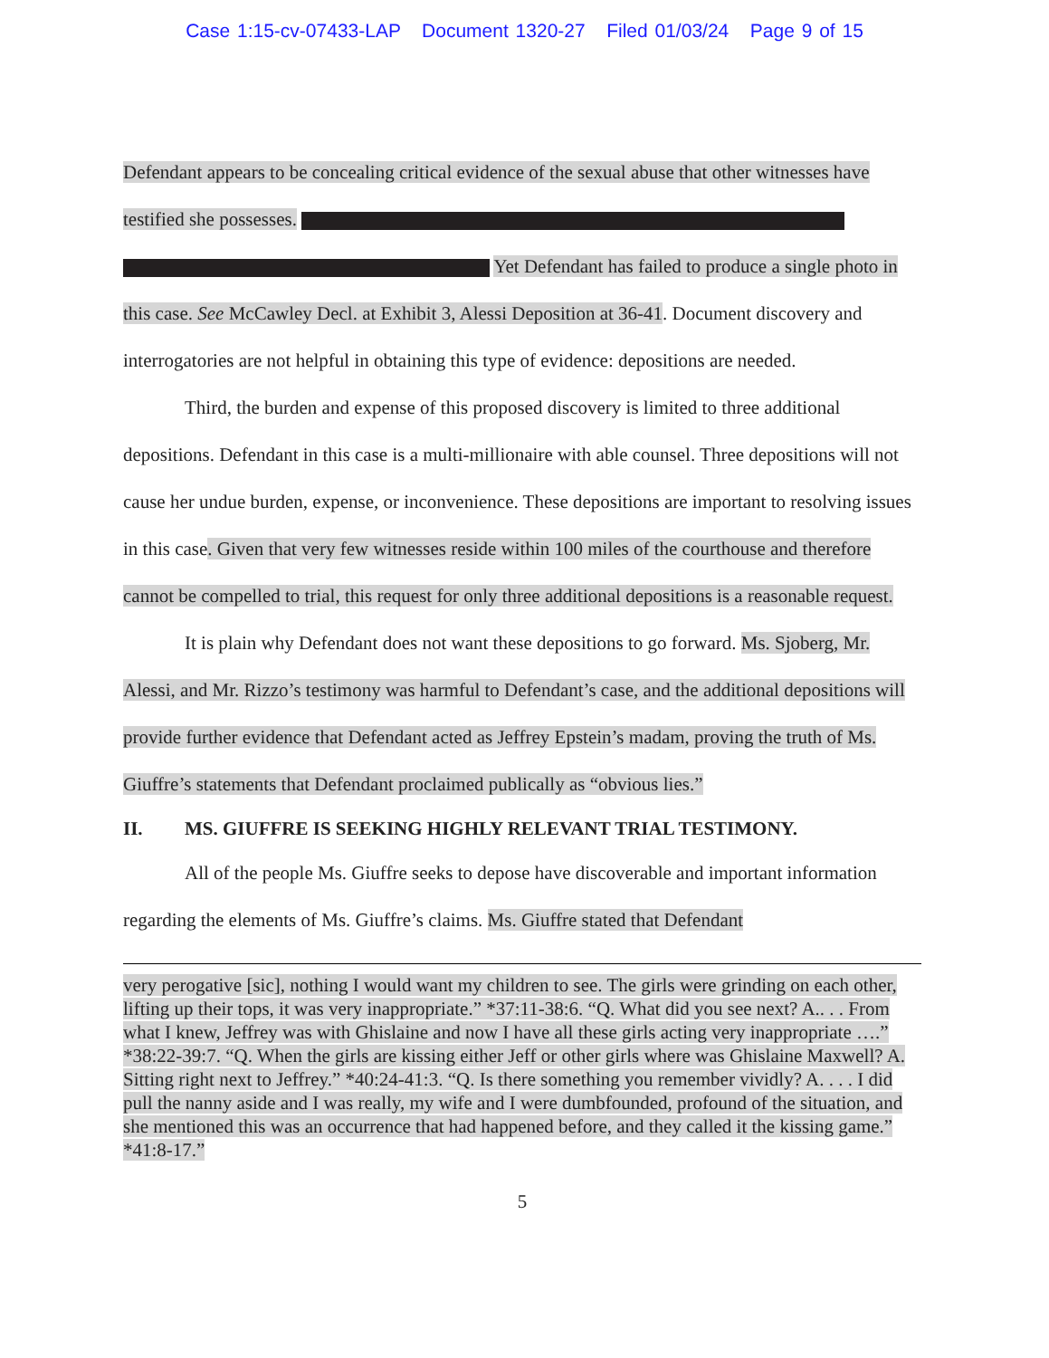Case 1:15-cv-07433-LAP Document 1320-27 Filed 01/03/24 Page 9 of 15
Defendant appears to be concealing critical evidence of the sexual abuse that other witnesses have testified she possesses. Yet Defendant has failed to produce a single photo in this case. See McCawley Decl. at Exhibit 3, Alessi Deposition at 36-41. Document discovery and interrogatories are not helpful in obtaining this type of evidence: depositions are needed.
Third, the burden and expense of this proposed discovery is limited to three additional depositions. Defendant in this case is a multi-millionaire with able counsel. Three depositions will not cause her undue burden, expense, or inconvenience. These depositions are important to resolving issues in this case. Given that very few witnesses reside within 100 miles of the courthouse and therefore cannot be compelled to trial, this request for only three additional depositions is a reasonable request.
It is plain why Defendant does not want these depositions to go forward. Ms. Sjoberg, Mr. Alessi, and Mr. Rizzo’s testimony was harmful to Defendant’s case, and the additional depositions will provide further evidence that Defendant acted as Jeffrey Epstein’s madam, proving the truth of Ms. Giuffre’s statements that Defendant proclaimed publically as “obvious lies.”
II. MS. GIUFFRE IS SEEKING HIGHLY RELEVANT TRIAL TESTIMONY.
All of the people Ms. Giuffre seeks to depose have discoverable and important information regarding the elements of Ms. Giuffre’s claims. Ms. Giuffre stated that Defendant
very perogative [sic], nothing I would want my children to see. The girls were grinding on each other, lifting up their tops, it was very inappropriate.” *37:11-38:6. “Q. What did you see next? A.. . . From what I knew, Jeffrey was with Ghislaine and now I have all these girls acting very inappropriate ….” *38:22-39:7. “Q. When the girls are kissing either Jeff or other girls where was Ghislaine Maxwell? A. Sitting right next to Jeffrey.” *40:24-41:3. “Q. Is there something you remember vividly? A. . . . I did pull the nanny aside and I was really, my wife and I were dumbfounded, profound of the situation, and she mentioned this was an occurrence that had happened before, and they called it the kissing game.” *41:8-17.”
5